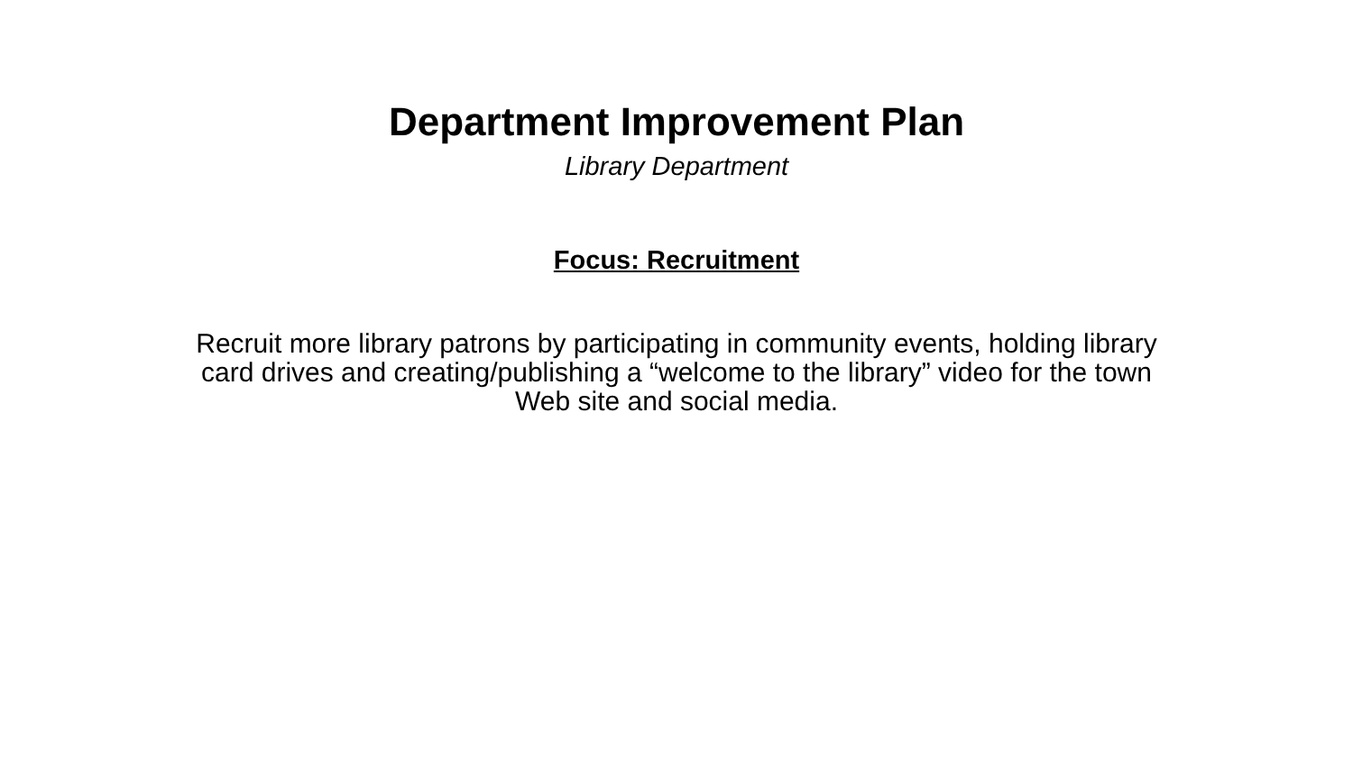Department Improvement Plan
Library Department
Focus: Recruitment
Recruit more library patrons by participating in community events, holding library card drives and creating/publishing a “welcome to the library” video for the town Web site and social media.